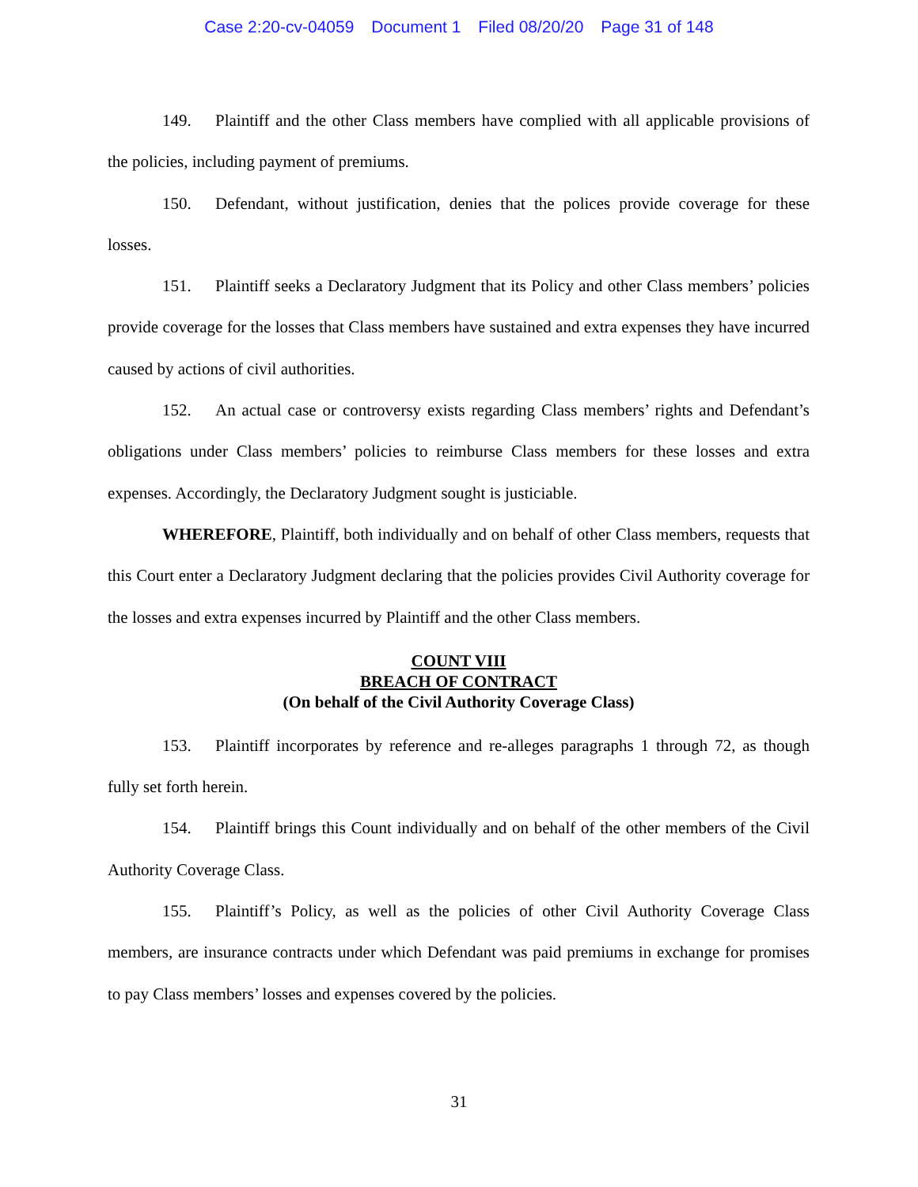Case 2:20-cv-04059 Document 1 Filed 08/20/20 Page 31 of 148
149. Plaintiff and the other Class members have complied with all applicable provisions of the policies, including payment of premiums.
150. Defendant, without justification, denies that the polices provide coverage for these losses.
151. Plaintiff seeks a Declaratory Judgment that its Policy and other Class members’ policies provide coverage for the losses that Class members have sustained and extra expenses they have incurred caused by actions of civil authorities.
152. An actual case or controversy exists regarding Class members’ rights and Defendant’s obligations under Class members’ policies to reimburse Class members for these losses and extra expenses. Accordingly, the Declaratory Judgment sought is justiciable.
WHEREFORE, Plaintiff, both individually and on behalf of other Class members, requests that this Court enter a Declaratory Judgment declaring that the policies provides Civil Authority coverage for the losses and extra expenses incurred by Plaintiff and the other Class members.
COUNT VIII
BREACH OF CONTRACT
(On behalf of the Civil Authority Coverage Class)
153. Plaintiff incorporates by reference and re-alleges paragraphs 1 through 72, as though fully set forth herein.
154. Plaintiff brings this Count individually and on behalf of the other members of the Civil Authority Coverage Class.
155. Plaintiff’s Policy, as well as the policies of other Civil Authority Coverage Class members, are insurance contracts under which Defendant was paid premiums in exchange for promises to pay Class members’ losses and expenses covered by the policies.
31